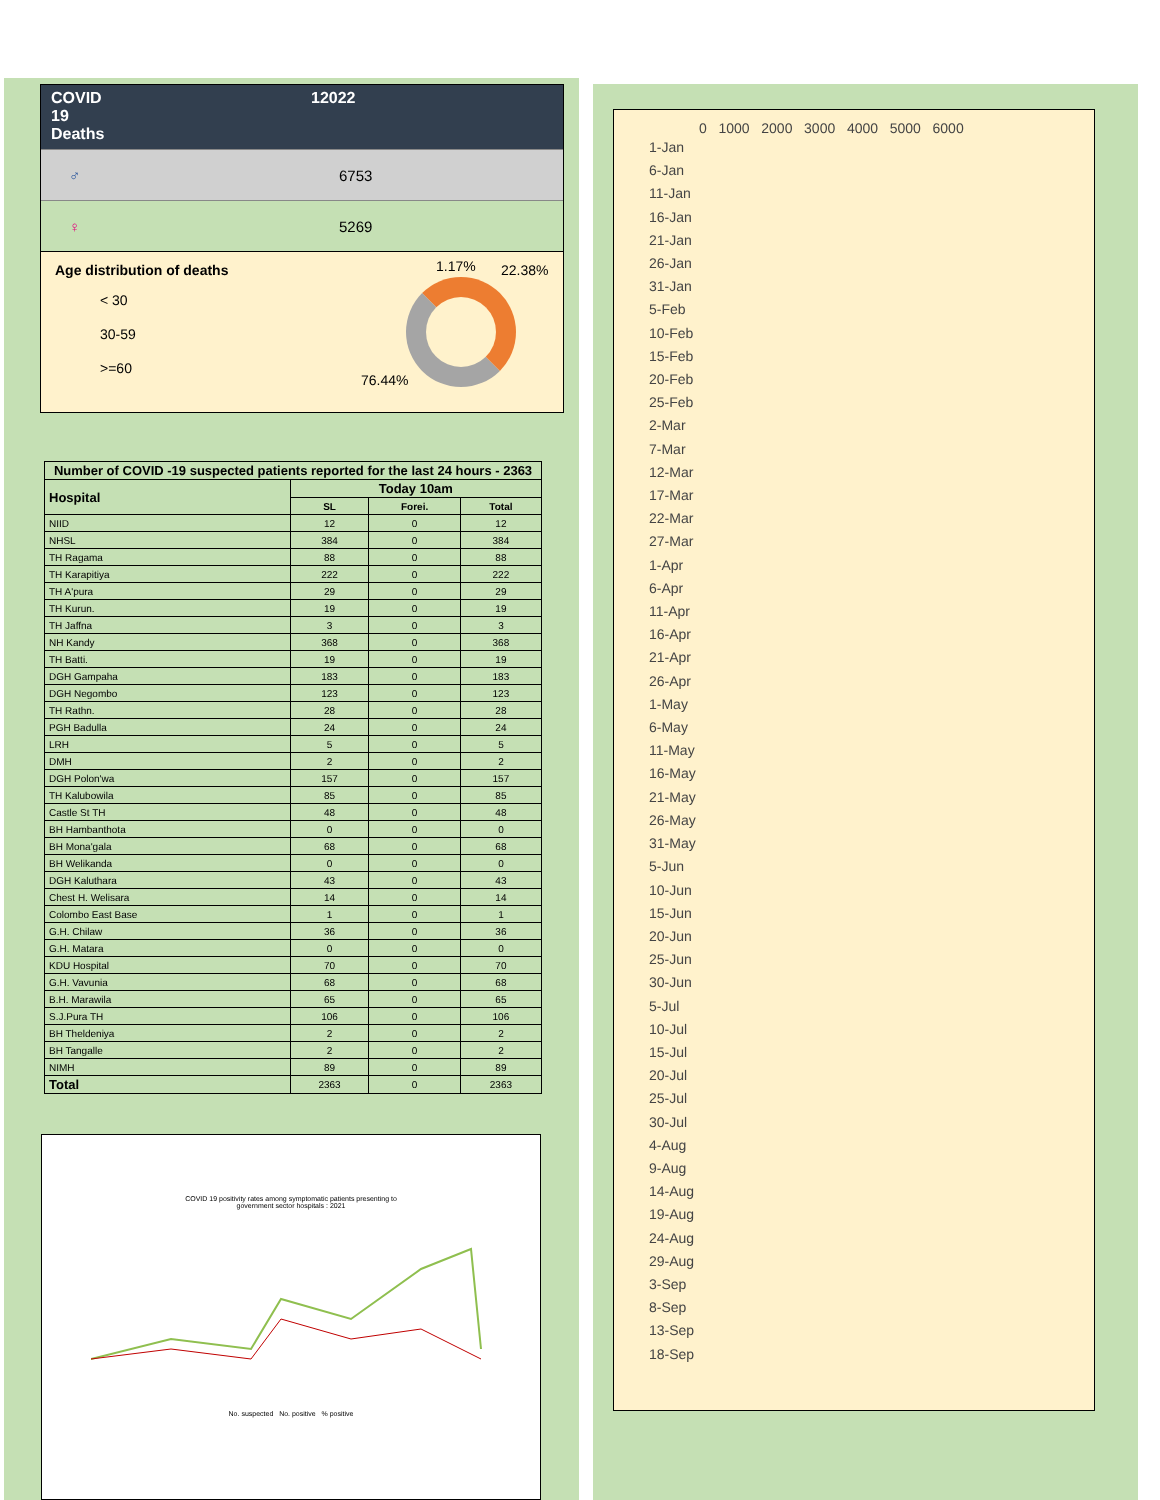COVID
19
Deaths
12022
♂ 6753
♀ 5269
Age distribution of deaths 1.17% 22.38%
< 30
30-59
>=60
76.44%
| Number of COVID -19 suspected patients reported for the last 24 hours - 2363 | | | |
| --- | --- | --- | --- |
| Hospital | Today 10am | | |
| | SL | Forei. | Total |
| NIID | 12 | 0 | 12 |
| NHSL | 384 | 0 | 384 |
| TH Ragama | 88 | 0 | 88 |
| TH Karapitiya | 222 | 0 | 222 |
| TH A'pura | 29 | 0 | 29 |
| TH Kurun. | 19 | 0 | 19 |
| TH Jaffna | 3 | 0 | 3 |
| NH Kandy | 368 | 0 | 368 |
| TH Batti. | 19 | 0 | 19 |
| DGH Gampaha | 183 | 0 | 183 |
| DGH Negombo | 123 | 0 | 123 |
| TH Rathn. | 28 | 0 | 28 |
| PGH Badulla | 24 | 0 | 24 |
| LRH | 5 | 0 | 5 |
| DMH | 2 | 0 | 2 |
| DGH Polon'wa | 157 | 0 | 157 |
| TH Kalubowila | 85 | 0 | 85 |
| Castle St TH | 48 | 0 | 48 |
| BH Hambanthota | 0 | 0 | 0 |
| BH Mona'gala | 68 | 0 | 68 |
| BH Welikanda | 0 | 0 | 0 |
| DGH Kaluthara | 43 | 0 | 43 |
| Chest H. Welisara | 14 | 0 | 14 |
| Colombo East Base | 1 | 0 | 1 |
| G.H. Chilaw | 36 | 0 | 36 |
| G.H. Matara | 0 | 0 | 0 |
| KDU Hospital | 70 | 0 | 70 |
| G.H. Vavunia | 68 | 0 | 68 |
| B.H. Marawila | 65 | 0 | 65 |
| S.J.Pura TH | 106 | 0 | 106 |
| BH Theldeniya | 2 | 0 | 2 |
| BH Tangalle | 2 | 0 | 2 |
| NIMH | 89 | 0 | 89 |
| Total | 2363 | 0 | 2363 |
COVID 19 positivity rates among symptomatic patients presenting to
government sector hospitals : 2021
No. suspected No. positive % positive
0 1000 2000 3000 4000 5000 6000
1-Jan
6-Jan
11-Jan
16-Jan
21-Jan
26-Jan
31-Jan
5-Feb
10-Feb
15-Feb
20-Feb
25-Feb
2-Mar
7-Mar
12-Mar
17-Mar
22-Mar
27-Mar
1-Apr
6-Apr
11-Apr
16-Apr
21-Apr
26-Apr
1-May
6-May
11-May
16-May
21-May
26-May
31-May
5-Jun
10-Jun
15-Jun
20-Jun
25-Jun
30-Jun
5-Jul
10-Jul
15-Jul
20-Jul
25-Jul
30-Jul
4-Aug
9-Aug
14-Aug
19-Aug
24-Aug
29-Aug
3-Sep
8-Sep
13-Sep
18-Sep